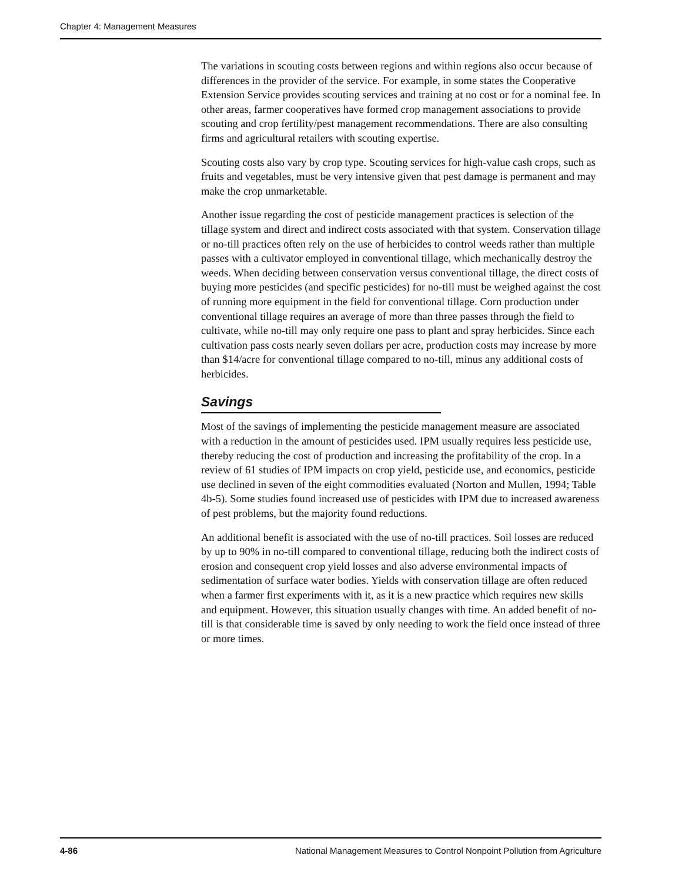Chapter 4: Management Measures
The variations in scouting costs between regions and within regions also occur because of differences in the provider of the service. For example, in some states the Cooperative Extension Service provides scouting services and training at no cost or for a nominal fee. In other areas, farmer cooperatives have formed crop management associations to provide scouting and crop fertility/pest management recommendations. There are also consulting firms and agricultural retailers with scouting expertise.
Scouting costs also vary by crop type. Scouting services for high-value cash crops, such as fruits and vegetables, must be very intensive given that pest damage is permanent and may make the crop unmarketable.
Another issue regarding the cost of pesticide management practices is selection of the tillage system and direct and indirect costs associated with that system. Conservation tillage or no-till practices often rely on the use of herbicides to control weeds rather than multiple passes with a cultivator employed in conventional tillage, which mechanically destroy the weeds. When deciding between conservation versus conventional tillage, the direct costs of buying more pesticides (and specific pesticides) for no-till must be weighed against the cost of running more equipment in the field for conventional tillage. Corn production under conventional tillage requires an average of more than three passes through the field to cultivate, while no-till may only require one pass to plant and spray herbicides. Since each cultivation pass costs nearly seven dollars per acre, production costs may increase by more than $14/acre for conventional tillage compared to no-till, minus any additional costs of herbicides.
Savings
Most of the savings of implementing the pesticide management measure are associated with a reduction in the amount of pesticides used. IPM usually requires less pesticide use, thereby reducing the cost of production and increasing the profitability of the crop. In a review of 61 studies of IPM impacts on crop yield, pesticide use, and economics, pesticide use declined in seven of the eight commodities evaluated (Norton and Mullen, 1994; Table 4b-5). Some studies found increased use of pesticides with IPM due to increased awareness of pest problems, but the majority found reductions.
An additional benefit is associated with the use of no-till practices. Soil losses are reduced by up to 90% in no-till compared to conventional tillage, reducing both the indirect costs of erosion and consequent crop yield losses and also adverse environmental impacts of sedimentation of surface water bodies. Yields with conservation tillage are often reduced when a farmer first experiments with it, as it is a new practice which requires new skills and equipment. However, this situation usually changes with time. An added benefit of no-till is that considerable time is saved by only needing to work the field once instead of three or more times.
4-86 National Management Measures to Control Nonpoint Pollution from Agriculture